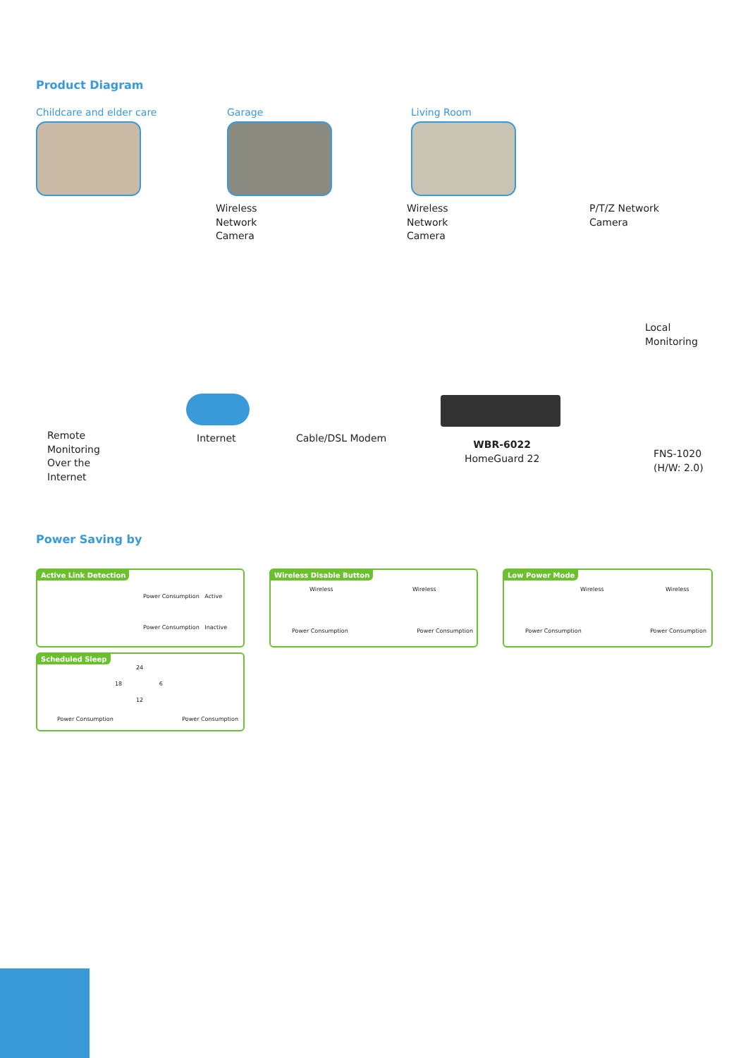Product Diagram
Childcare and elder care Garage Living Room
Wireless
Network
Camera
Wireless
Network
Camera
P/T/Z Network
Camera
Local
Monitoring
Remote
Monitoring
Over the
Internet
Internet Cable/DSL Modem
WBR-6022
HomeGuard 22
FNS-1020
(H/W: 2.0)
Power Saving by
Active Link Detection
Power Consumption Active
Power Consumption Inactive
Wireless Disable Button
Wireless Wireless
Power Consumption Power Consumption
Low Power Mode
Wireless Wireless
Power Consumption Power Consumption
Scheduled Sleep
24
18 6
12
Power Consumption Power Consumption